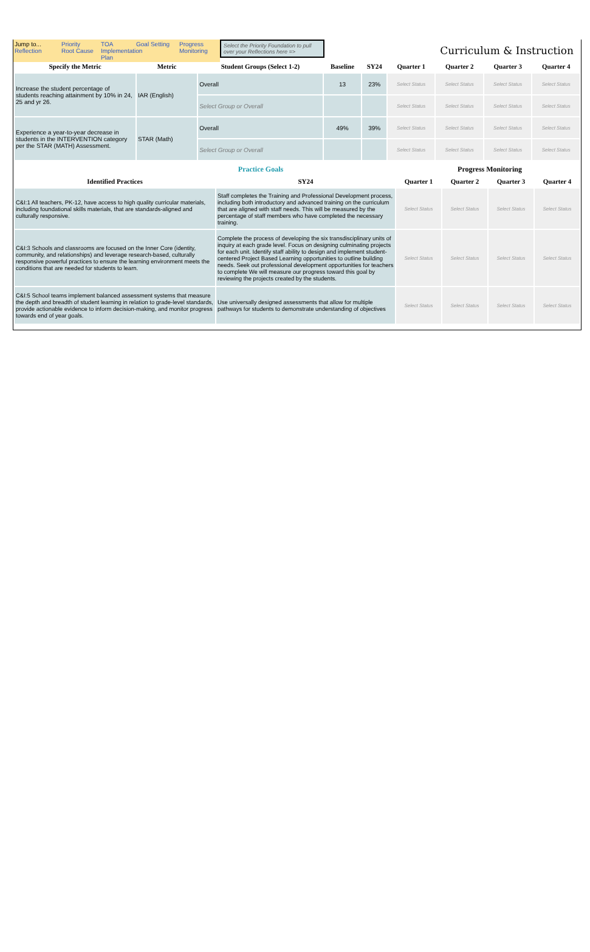Jump to... Priority TOA Goal Setting Progress Reflection Root Cause Implementation Plan Monitoring
Select the Priority Foundation to pull over your Reflections here =>
Curriculum & Instruction
| Specify the Metric | Metric | Student Groups (Select 1-2) | Baseline | SY24 | Quarter 1 | Quarter 2 | Quarter 3 | Quarter 4 |
| --- | --- | --- | --- | --- | --- | --- | --- | --- |
| Increase the student percentage of students reaching attainment by 10% in 24, 25 and yr 26. | IAR (English) | Overall | 13 | 23% | Select Status | Select Status | Select Status | Select Status |
| | | Select Group or Overall | | | Select Status | Select Status | Select Status | Select Status |
| Experience a year-to-year decrease in students in the INTERVENTION category per the STAR (MATH) Assessment. | STAR (Math) | Overall | 49% | 39% | Select Status | Select Status | Select Status | Select Status |
| | | Select Group or Overall | | | Select Status | Select Status | Select Status | Select Status |
Practice Goals Progress Monitoring
| Identified Practices | SY24 | Quarter 1 | Quarter 2 | Quarter 3 | Quarter 4 |
| --- | --- | --- | --- | --- | --- |
| C&I:1 All teachers, PK-12, have access to high quality curricular materials, including foundational skills materials, that are standards-aligned and culturally responsive. | Staff completes the Training and Professional Development process, including both introductory and advanced training on the curriculum that are aligned with staff needs. This will be measured by the percentage of staff members who have completed the necessary training. | Select Status | Select Status | Select Status | Select Status |
| C&I:3 Schools and classrooms are focused on the Inner Core (identity, community, and relationships) and leverage research-based, culturally responsive powerful practices to ensure the learning environment meets the conditions that are needed for students to learn. | Complete the process of developing the six transdisciplinary units of inquiry at each grade level. Focus on designing culminating projects for each unit. Identify staff ability to design and implement student-centered Project Based Learning opportunities to outline building needs. Seek out professional development opportunities for teachers to complete We will measure our progress toward this goal by reviewing the projects created by the students. | Select Status | Select Status | Select Status | Select Status |
| C&I:5 School teams implement balanced assessment systems that measure the depth and breadth of student learning in relation to grade-level standards, provide actionable evidence to inform decision-making, and monitor progress towards end of year goals. | Use universally designed assessments that allow for multiple pathways for students to demonstrate understanding of objectives | Select Status | Select Status | Select Status | Select Status |